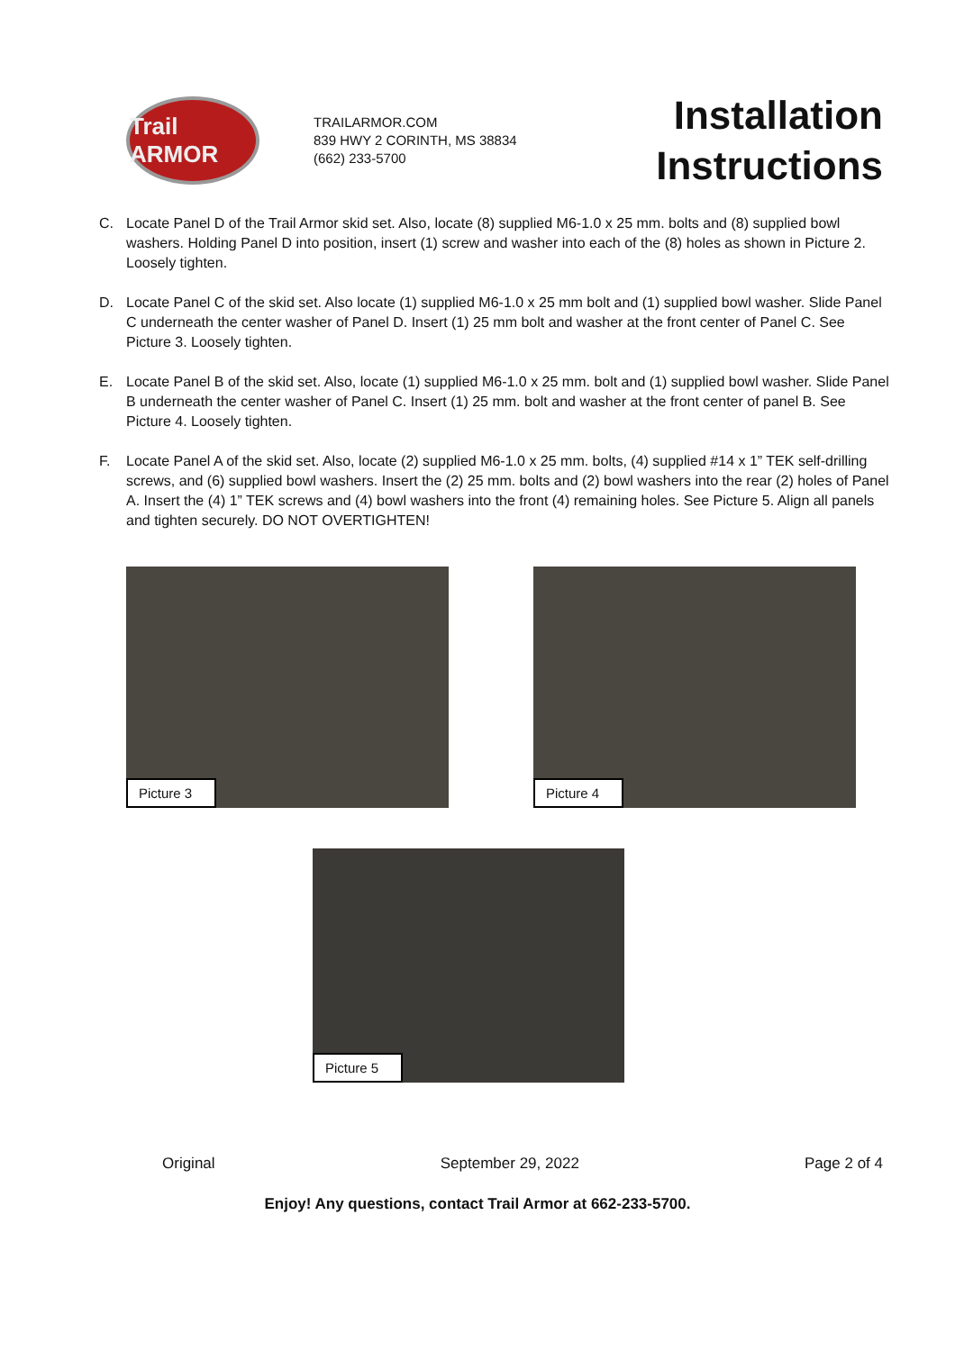Trail ARMOR
TRAILARMOR.COM
839 HWY 2 CORINTH, MS 38834
(662) 233-5700
Installation
Instructions
C. Locate Panel D of the Trail Armor skid set. Also, locate (8) supplied M6-1.0 x 25 mm. bolts and (8) supplied bowl washers. Holding Panel D into position, insert (1) screw and washer into each of the (8) holes as shown in Picture 2. Loosely tighten.
D. Locate Panel C of the skid set. Also locate (1) supplied M6-1.0 x 25 mm bolt and (1) supplied bowl washer. Slide Panel C underneath the center washer of Panel D. Insert (1) 25 mm bolt and washer at the front center of Panel C. See Picture 3. Loosely tighten.
E. Locate Panel B of the skid set. Also, locate (1) supplied M6-1.0 x 25 mm. bolt and (1) supplied bowl washer. Slide Panel B underneath the center washer of Panel C. Insert (1) 25 mm. bolt and washer at the front center of panel B. See Picture 4. Loosely tighten.
F. Locate Panel A of the skid set. Also, locate (2) supplied M6-1.0 x 25 mm. bolts, (4) supplied #14 x 1” TEK self-drilling screws, and (6) supplied bowl washers. Insert the (2) 25 mm. bolts and (2) bowl washers into the rear (2) holes of Panel A. Insert the (4) 1” TEK screws and (4) bowl washers into the front (4) remaining holes. See Picture 5. Align all panels and tighten securely. DO NOT OVERTIGHTEN!
Picture 3
Picture 4
Picture 5
Original September 29, 2022 Page 2 of 4
Enjoy! Any questions, contact Trail Armor at 662-233-5700.